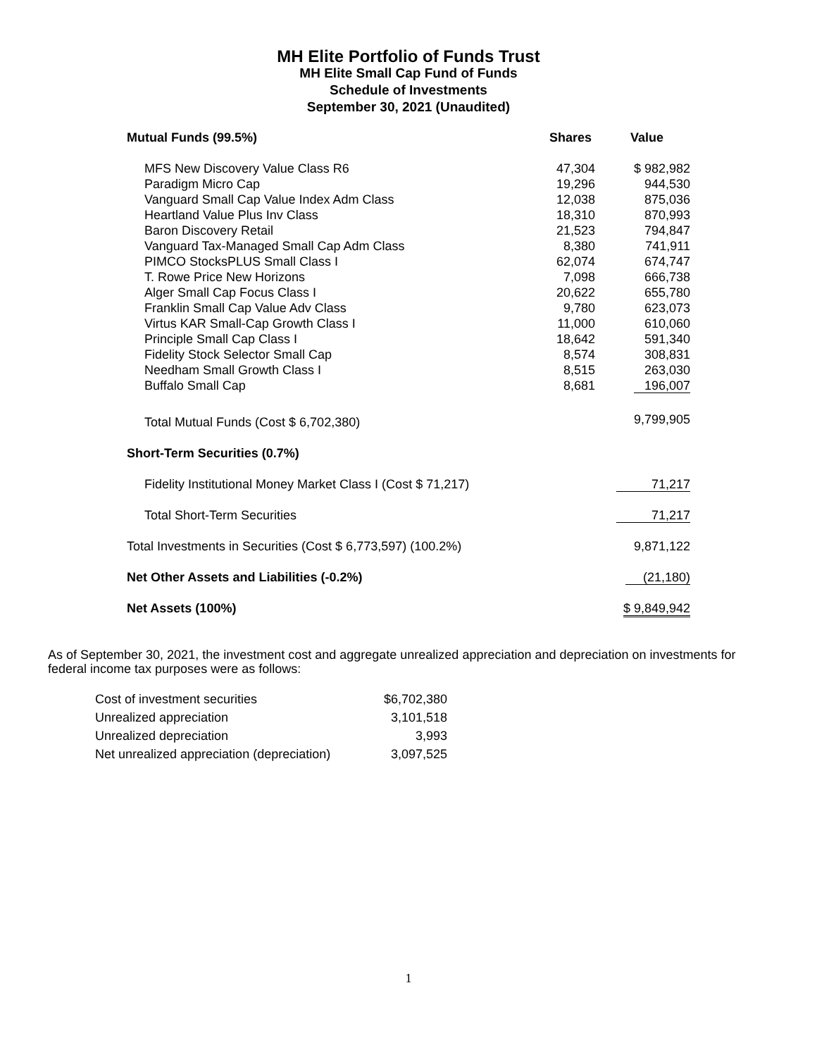MH Elite Portfolio of Funds Trust
MH Elite Small Cap Fund of Funds
Schedule of Investments
September 30, 2021 (Unaudited)
| Mutual Funds (99.5%) | Shares | Value |
| --- | --- | --- |
| MFS New Discovery Value Class R6 | 47,304 | $ 982,982 |
| Paradigm Micro Cap | 19,296 | 944,530 |
| Vanguard Small Cap Value Index Adm Class | 12,038 | 875,036 |
| Heartland Value Plus Inv Class | 18,310 | 870,993 |
| Baron Discovery Retail | 21,523 | 794,847 |
| Vanguard Tax-Managed Small Cap Adm Class | 8,380 | 741,911 |
| PIMCO StocksPLUS Small Class I | 62,074 | 674,747 |
| T. Rowe Price New Horizons | 7,098 | 666,738 |
| Alger Small Cap Focus Class I | 20,622 | 655,780 |
| Franklin Small Cap Value Adv Class | 9,780 | 623,073 |
| Virtus KAR Small-Cap Growth Class I | 11,000 | 610,060 |
| Principle Small Cap Class I | 18,642 | 591,340 |
| Fidelity Stock Selector Small Cap | 8,574 | 308,831 |
| Needham Small Growth Class I | 8,515 | 263,030 |
| Buffalo Small Cap | 8,681 | 196,007 |
| Total Mutual Funds (Cost $ 6,702,380) | | 9,799,905 |
| Short-Term Securities (0.7%) | | |
| Fidelity Institutional Money Market Class I (Cost $ 71,217) | | 71,217 |
| Total Short-Term Securities | | 71,217 |
| Total Investments in Securities (Cost $ 6,773,597) (100.2%) | | 9,871,122 |
| Net Other Assets and Liabilities (-0.2%) | | (21,180) |
| Net Assets (100%) | | $ 9,849,942 |
As of September 30, 2021, the investment cost and aggregate unrealized appreciation and depreciation on investments for federal income tax purposes were as follows:
| Cost of investment securities | $6,702,380 |
| Unrealized appreciation | 3,101,518 |
| Unrealized depreciation | 3,993 |
| Net unrealized appreciation (depreciation) | 3,097,525 |
1